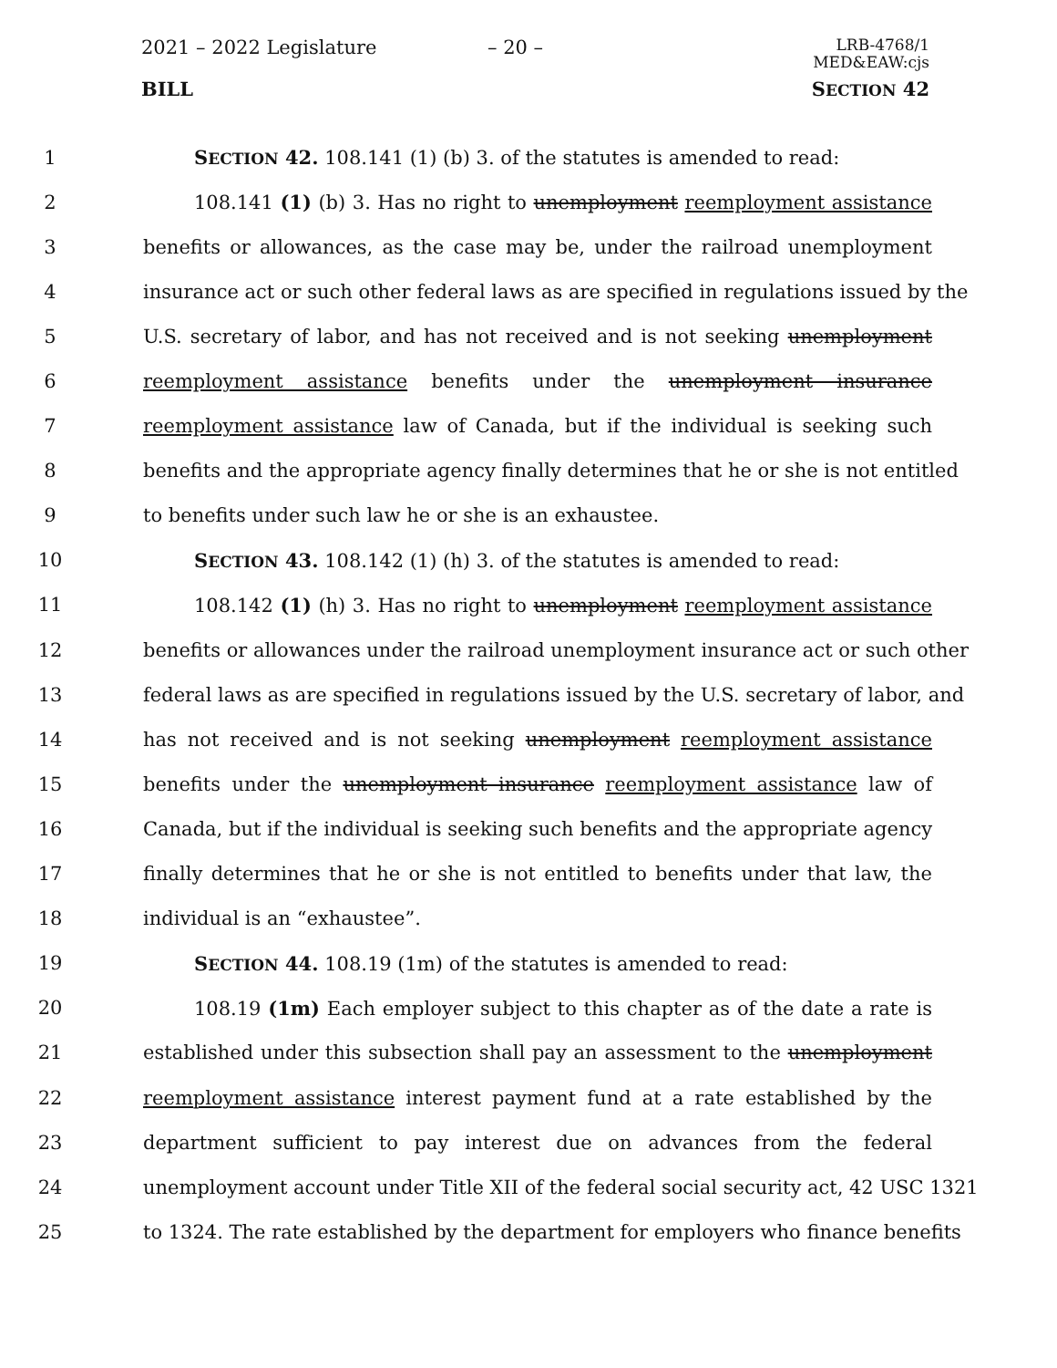2021 – 2022 Legislature – 20 –
LRB-4768/1
MED&EAW:cjs
BILL SECTION 42
1 SECTION 42. 108.141 (1) (b) 3. of the statutes is amended to read:
2 108.141 (1) (b) 3. Has no right to unemployment reemployment assistance
3 benefits or allowances, as the case may be, under the railroad unemployment
4 insurance act or such other federal laws as are specified in regulations issued by the
5 U.S. secretary of labor, and has not received and is not seeking unemployment
6 reemployment assistance benefits under the unemployment insurance
7 reemployment assistance law of Canada, but if the individual is seeking such
8 benefits and the appropriate agency finally determines that he or she is not entitled
9 to benefits under such law he or she is an exhaustee.
10 SECTION 43. 108.142 (1) (h) 3. of the statutes is amended to read:
11 108.142 (1) (h) 3. Has no right to unemployment reemployment assistance
12 benefits or allowances under the railroad unemployment insurance act or such other
13 federal laws as are specified in regulations issued by the U.S. secretary of labor, and
14 has not received and is not seeking unemployment reemployment assistance
15 benefits under the unemployment insurance reemployment assistance law of
16 Canada, but if the individual is seeking such benefits and the appropriate agency
17 finally determines that he or she is not entitled to benefits under that law, the
18 individual is an “exhaustee”.
19 SECTION 44. 108.19 (1m) of the statutes is amended to read:
20 108.19 (1m) Each employer subject to this chapter as of the date a rate is
21 established under this subsection shall pay an assessment to the unemployment
22 reemployment assistance interest payment fund at a rate established by the
23 department sufficient to pay interest due on advances from the federal
24 unemployment account under Title XII of the federal social security act, 42 USC 1321
25 to 1324. The rate established by the department for employers who finance benefits